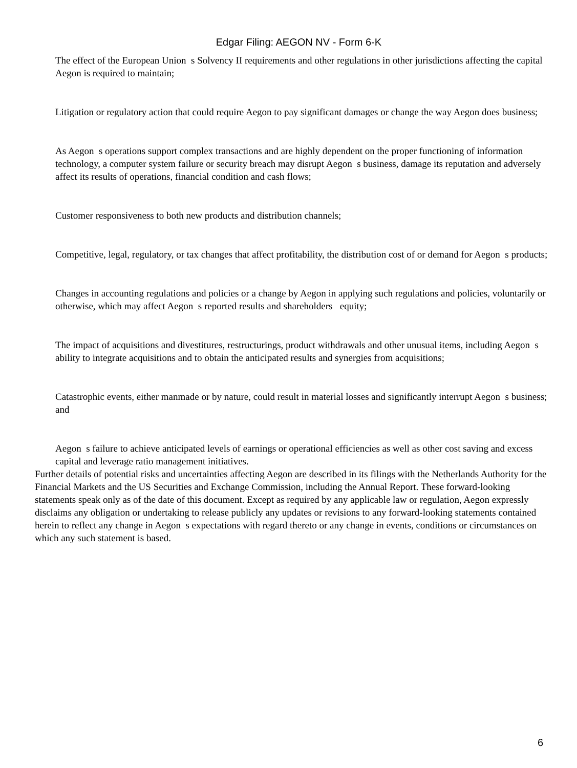Edgar Filing: AEGON NV - Form 6-K
The effect of the European Union s Solvency II requirements and other regulations in other jurisdictions affecting the capital Aegon is required to maintain;
Litigation or regulatory action that could require Aegon to pay significant damages or change the way Aegon does business;
As Aegon s operations support complex transactions and are highly dependent on the proper functioning of information technology, a computer system failure or security breach may disrupt Aegon s business, damage its reputation and adversely affect its results of operations, financial condition and cash flows;
Customer responsiveness to both new products and distribution channels;
Competitive, legal, regulatory, or tax changes that affect profitability, the distribution cost of or demand for Aegon s products;
Changes in accounting regulations and policies or a change by Aegon in applying such regulations and policies, voluntarily or otherwise, which may affect Aegon s reported results and shareholders equity;
The impact of acquisitions and divestitures, restructurings, product withdrawals and other unusual items, including Aegon s ability to integrate acquisitions and to obtain the anticipated results and synergies from acquisitions;
Catastrophic events, either manmade or by nature, could result in material losses and significantly interrupt Aegon s business; and
Aegon s failure to achieve anticipated levels of earnings or operational efficiencies as well as other cost saving and excess capital and leverage ratio management initiatives.
Further details of potential risks and uncertainties affecting Aegon are described in its filings with the Netherlands Authority for the Financial Markets and the US Securities and Exchange Commission, including the Annual Report. These forward-looking statements speak only as of the date of this document. Except as required by any applicable law or regulation, Aegon expressly disclaims any obligation or undertaking to release publicly any updates or revisions to any forward-looking statements contained herein to reflect any change in Aegon s expectations with regard thereto or any change in events, conditions or circumstances on which any such statement is based.
6